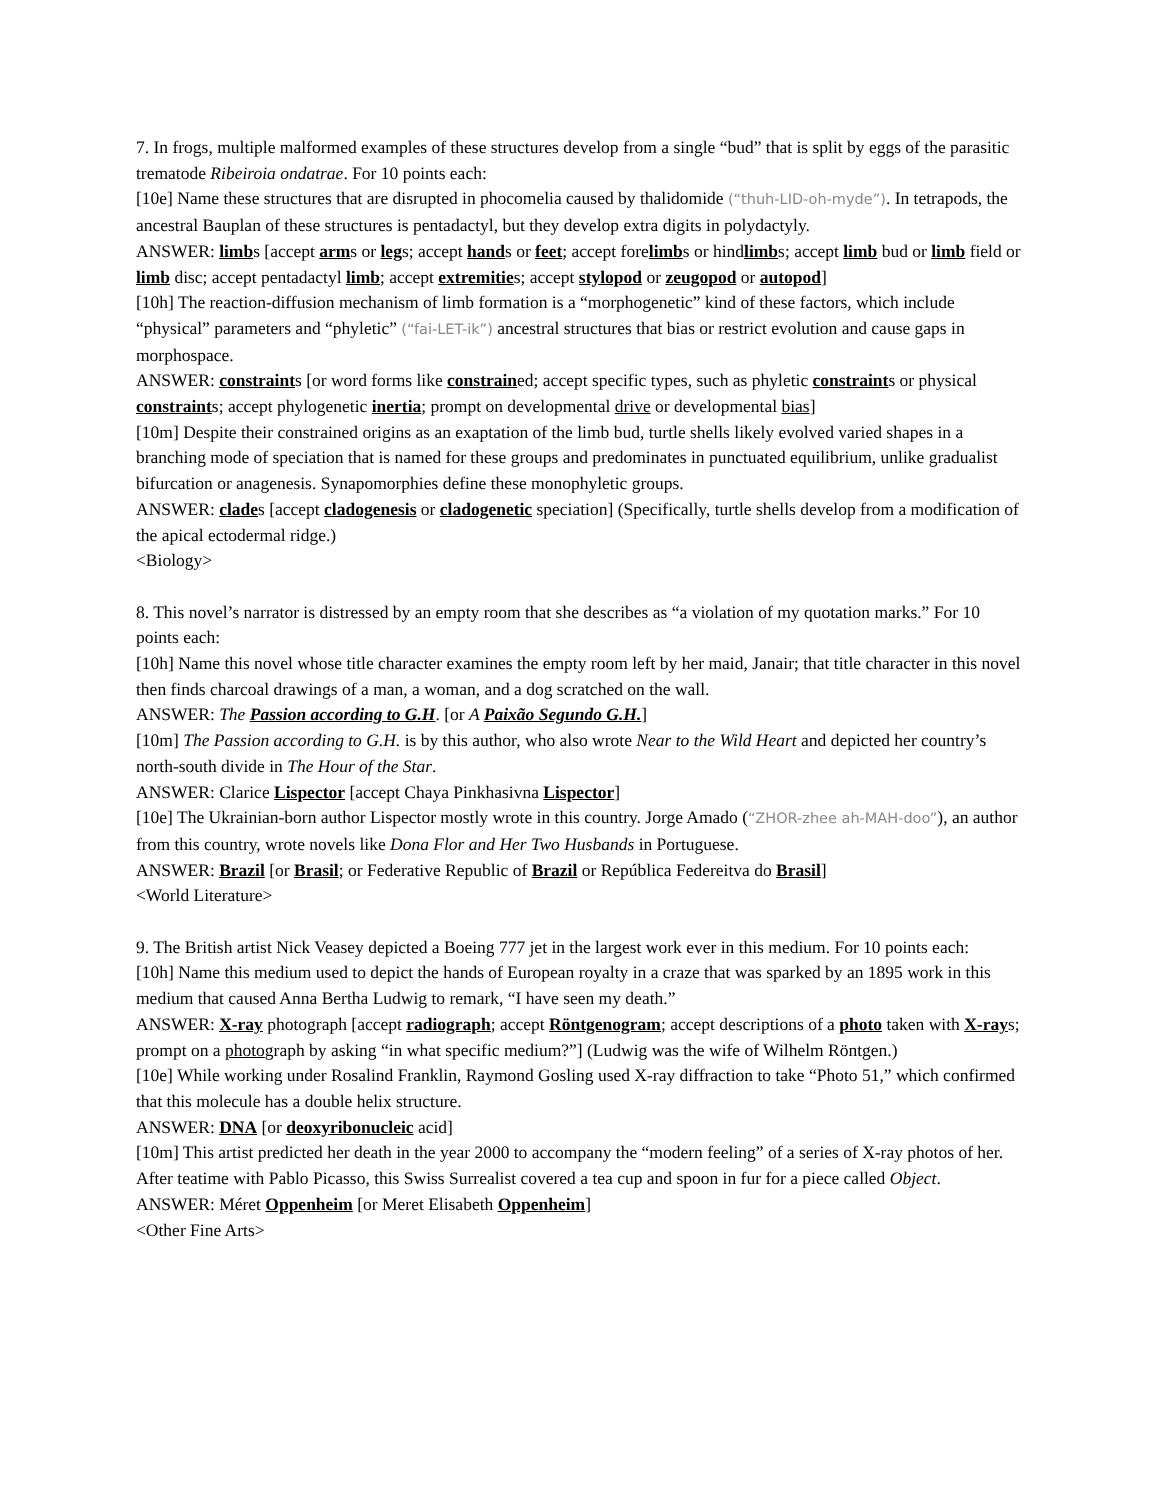7. In frogs, multiple malformed examples of these structures develop from a single “bud” that is split by eggs of the parasitic trematode Ribeiroia ondatrae. For 10 points each:
[10e] Name these structures that are disrupted in phocomelia caused by thalidomide (“thuh-LID-oh-myde”). In tetrapods, the ancestral Bauplan of these structures is pentadactyl, but they develop extra digits in polydactyly.
ANSWER: limbs [accept arms or legs; accept hands or feet; accept forelimbs or hindlimbs; accept limb bud or limb field or limb disc; accept pentadactyl limb; accept extremities; accept stylopod or zeugopod or autopod]
[10h] The reaction-diffusion mechanism of limb formation is a “morphogenetic” kind of these factors, which include “physical” parameters and “phyletic” (“fai-LET-ik”) ancestral structures that bias or restrict evolution and cause gaps in morphospace.
ANSWER: constraints [or word forms like constrained; accept specific types, such as phyletic constraints or physical constraints; accept phylogenetic inertia; prompt on developmental drive or developmental bias]
[10m] Despite their constrained origins as an exaptation of the limb bud, turtle shells likely evolved varied shapes in a branching mode of speciation that is named for these groups and predominates in punctuated equilibrium, unlike gradualist bifurcation or anagenesis. Synapomorphies define these monophyletic groups.
ANSWER: clades [accept cladogenesis or cladogenetic speciation] (Specifically, turtle shells develop from a modification of the apical ectodermal ridge.)
<Biology>
8. This novel’s narrator is distressed by an empty room that she describes as “a violation of my quotation marks.” For 10 points each:
[10h] Name this novel whose title character examines the empty room left by her maid, Janair; that title character in this novel then finds charcoal drawings of a man, a woman, and a dog scratched on the wall.
ANSWER: The Passion according to G.H. [or A Paixão Segundo G.H.]
[10m] The Passion according to G.H. is by this author, who also wrote Near to the Wild Heart and depicted her country’s north-south divide in The Hour of the Star.
ANSWER: Clarice Lispector [accept Chaya Pinkhasivna Lispector]
[10e] The Ukrainian-born author Lispector mostly wrote in this country. Jorge Amado (“ZHOR-zhee ah-MAH-doo”), an author from this country, wrote novels like Dona Flor and Her Two Husbands in Portuguese.
ANSWER: Brazil [or Brasil; or Federative Republic of Brazil or República Federeitva do Brasil]
<World Literature>
9. The British artist Nick Veasey depicted a Boeing 777 jet in the largest work ever in this medium. For 10 points each:
[10h] Name this medium used to depict the hands of European royalty in a craze that was sparked by an 1895 work in this medium that caused Anna Bertha Ludwig to remark, “I have seen my death.”
ANSWER: X-ray photograph [accept radiograph; accept Röntgenogram; accept descriptions of a photo taken with X-rays; prompt on a photograph by asking “in what specific medium?”] (Ludwig was the wife of Wilhelm Röntgen.)
[10e] While working under Rosalind Franklin, Raymond Gosling used X-ray diffraction to take “Photo 51,” which confirmed that this molecule has a double helix structure.
ANSWER: DNA [or deoxyribonucleic acid]
[10m] This artist predicted her death in the year 2000 to accompany the “modern feeling” of a series of X-ray photos of her. After teatime with Pablo Picasso, this Swiss Surrealist covered a tea cup and spoon in fur for a piece called Object.
ANSWER: Méret Oppenheim [or Meret Elisabeth Oppenheim]
<Other Fine Arts>